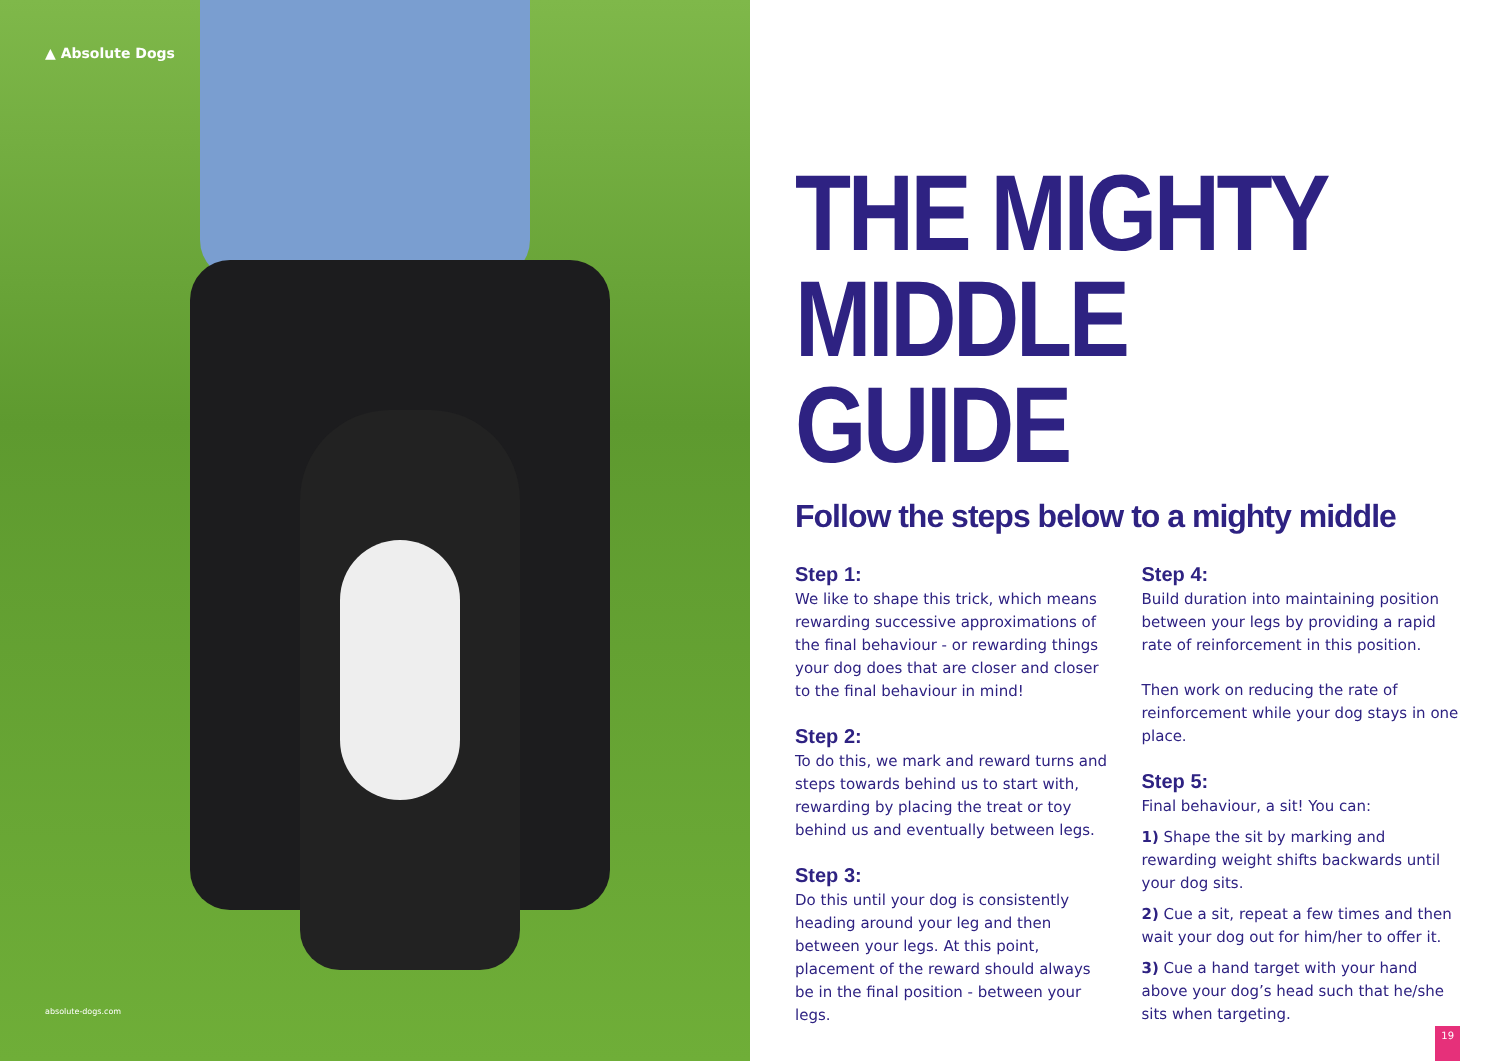▲ Absolute Dogs
absolute-dogs.com
THE MIGHTY
MIDDLE GUIDE
Follow the steps below to a mighty middle
Step 1:
We like to shape this trick, which means rewarding successive approximations of the final behaviour - or rewarding things your dog does that are closer and closer to the final behaviour in mind!
Step 2:
To do this, we mark and reward turns and steps towards behind us to start with, rewarding by placing the treat or toy behind us and eventually between legs.
Step 3:
Do this until your dog is consistently heading around your leg and then between your legs. At this point, placement of the reward should always be in the final position - between your legs.
Step 4:
Build duration into maintaining position between your legs by providing a rapid rate of reinforcement in this position.
Then work on reducing the rate of reinforcement while your dog stays in one place.
Step 5:
Final behaviour, a sit! You can:
1) Shape the sit by marking and rewarding weight shifts backwards until your dog sits.
2) Cue a sit, repeat a few times and then wait your dog out for him/her to offer it.
3) Cue a hand target with your hand above your dog’s head such that he/she sits when targeting.
19